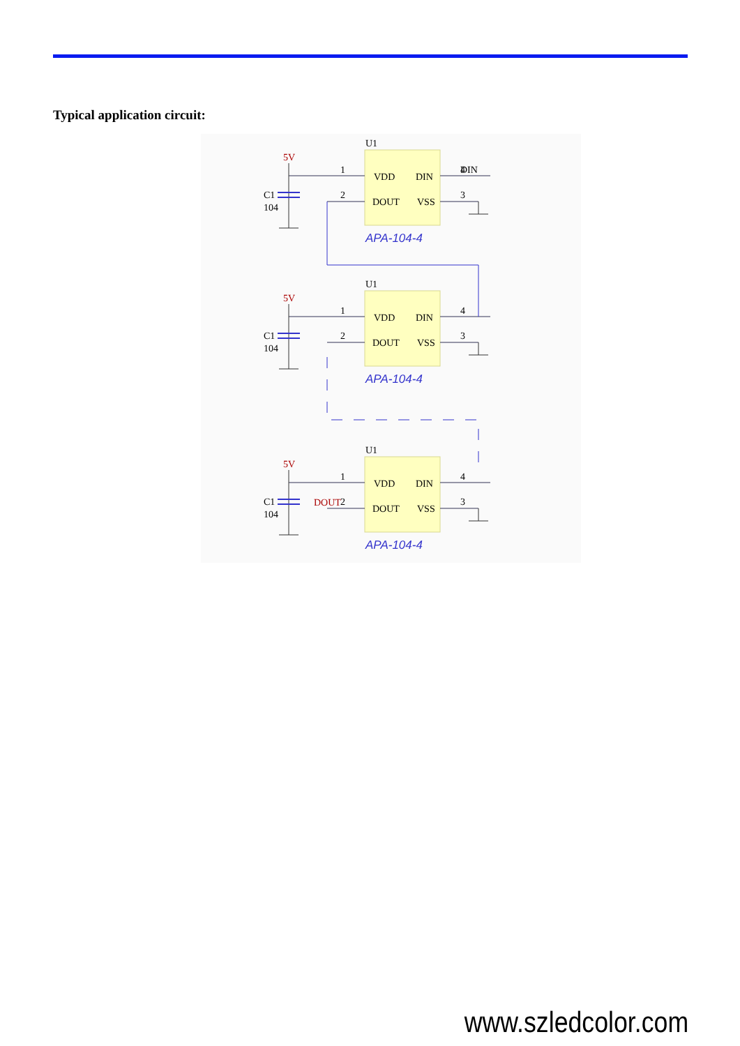Typical application circuit:
U1
VDD
DIN
DOUT
VSS
1
2
4
3
5V
C1
104
APA-104-4
DIN
DOUT
www.szledcolor.com